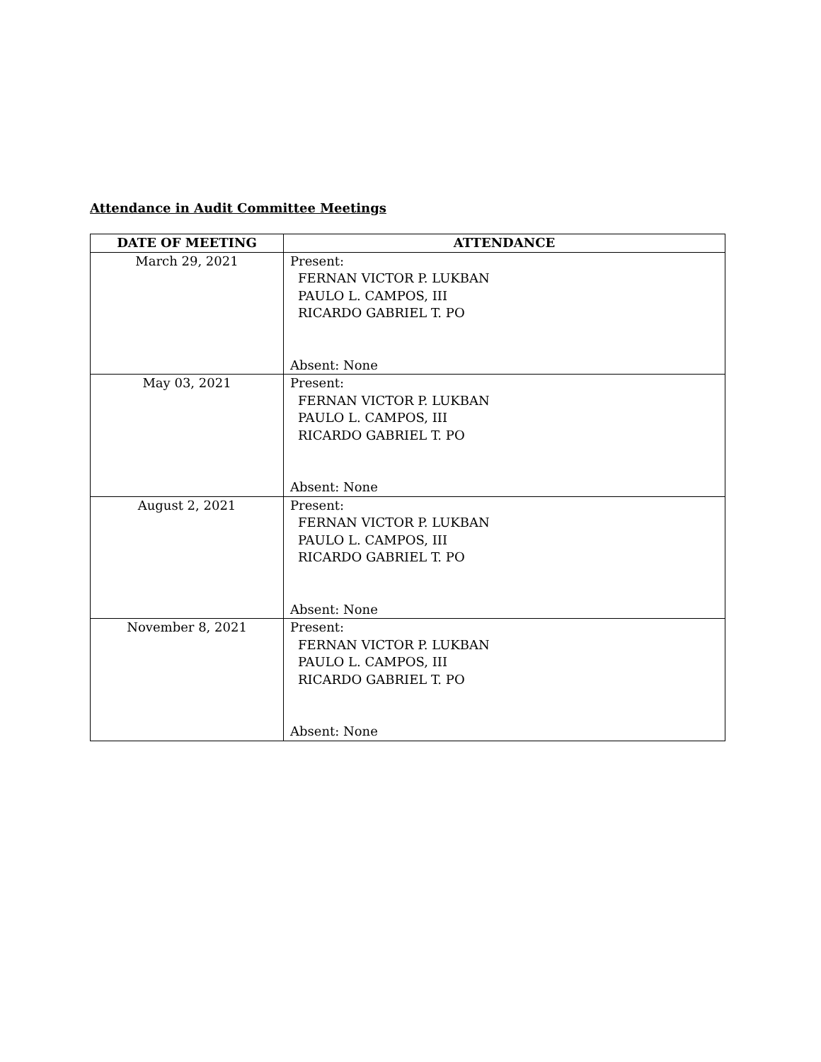Attendance in Audit Committee Meetings
| DATE OF MEETING | ATTENDANCE |
| --- | --- |
| March 29, 2021 | Present: FERNAN VICTOR P. LUKBAN PAULO L. CAMPOS, III RICARDO GABRIEL T. PO Absent: None |
| May 03, 2021 | Present: FERNAN VICTOR P. LUKBAN PAULO L. CAMPOS, III RICARDO GABRIEL T. PO Absent: None |
| August 2, 2021 | Present: FERNAN VICTOR P. LUKBAN PAULO L. CAMPOS, III RICARDO GABRIEL T. PO Absent: None |
| November 8, 2021 | Present: FERNAN VICTOR P. LUKBAN PAULO L. CAMPOS, III RICARDO GABRIEL T. PO Absent: None |